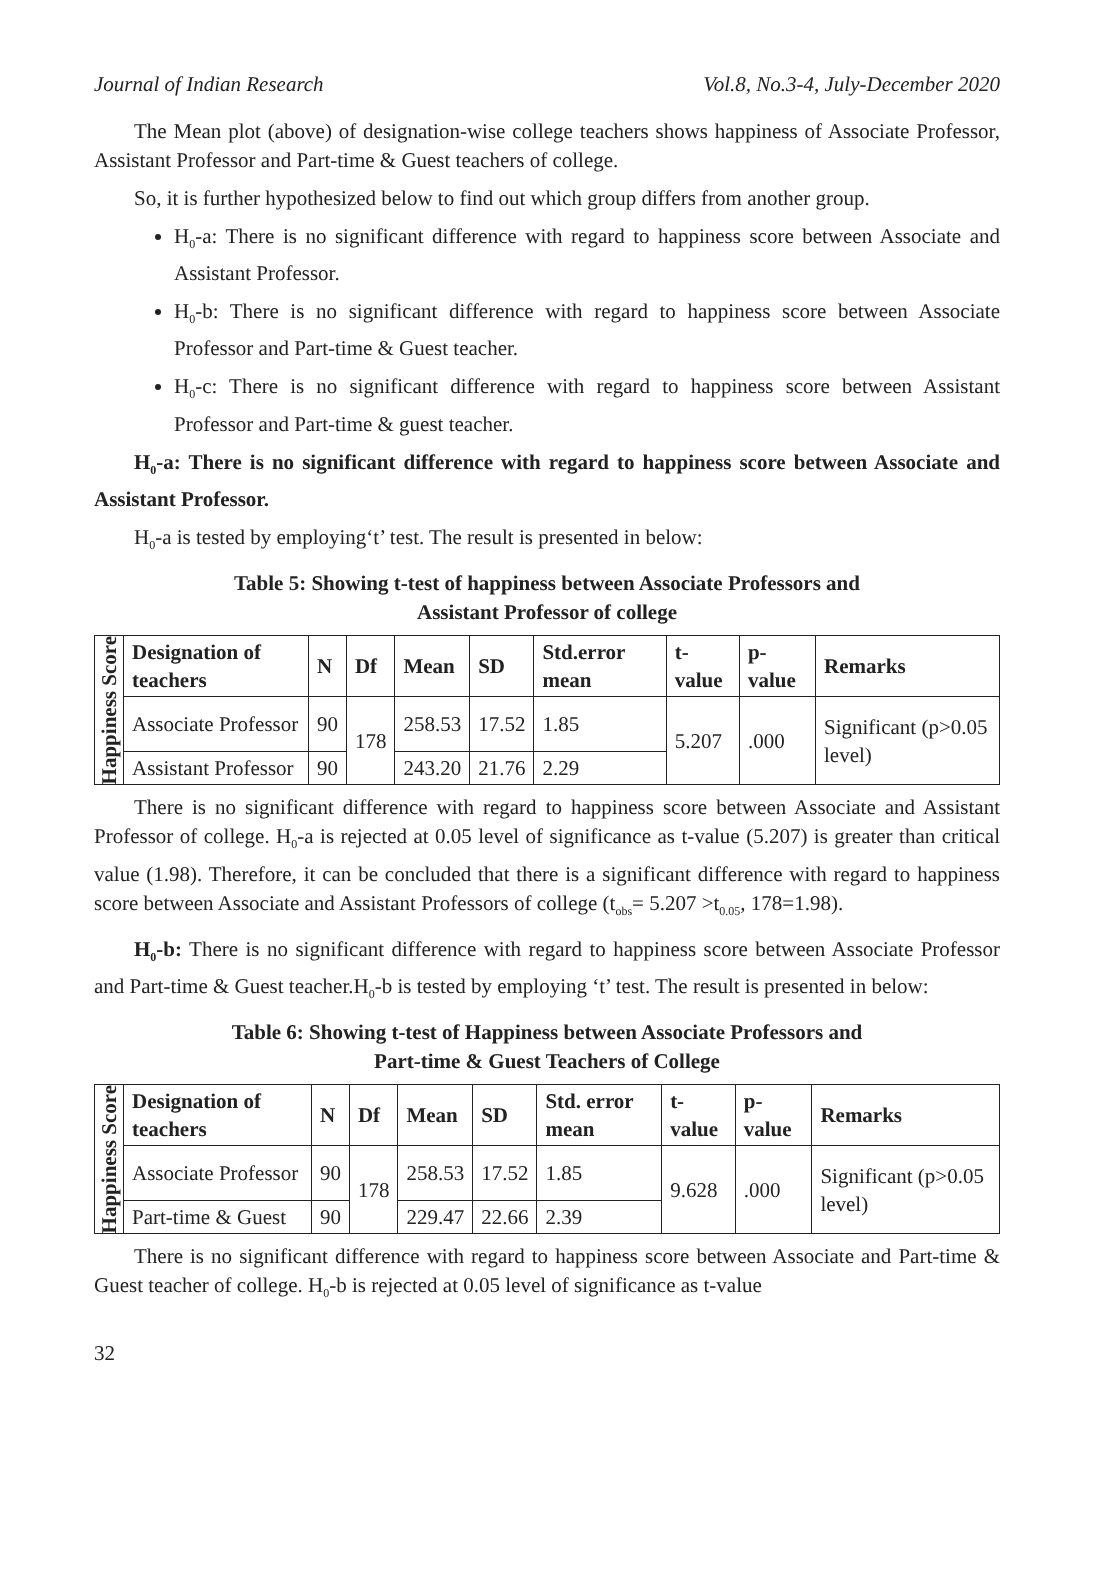Journal of Indian Research Vol.8, No.3-4, July-December 2020
The Mean plot (above) of designation-wise college teachers shows happiness of Associate Professor, Assistant Professor and Part-time & Guest teachers of college.
So, it is further hypothesized below to find out which group differs from another group.
H<sub>0</sub>-a: There is no significant difference with regard to happiness score between Associate and Assistant Professor.
H<sub>0</sub>-b: There is no significant difference with regard to happiness score between Associate Professor and Part-time & Guest teacher.
H<sub>0</sub>-c: There is no significant difference with regard to happiness score between Assistant Professor and Part-time & guest teacher.
H<sub>0</sub>-a: There is no significant difference with regard to happiness score between Associate and Assistant Professor.
H<sub>0</sub>-a is tested by employing‘t’ test. The result is presented in below:
Table 5: Showing t-test of happiness between Associate Professors and
Assistant Professor of college
| Happiness Score | Designation of teachers | N | Df | Mean | SD | Std.error mean | t-value | p-value | Remarks |
| | Associate Professor | 90 | 178 | 258.53 | 17.52 | 1.85 | 5.207 | .000 | Significant (p>0.05 level) |
| | Assistant Professor | 90 | | 243.20 | 21.76 | 2.29 | | | |
There is no significant difference with regard to happiness score between Associate and Assistant Professor of college. H<sub>0</sub>-a is rejected at 0.05 level of significance as t-value (5.207) is greater than critical value (1.98). Therefore, it can be concluded that there is a significant difference with regard to happiness score between Associate and Assistant Professors of college (t<sub>obs</sub>= 5.207 >t<sub>0.05</sub>, 178=1.98).
H<sub>0</sub>-b: There is no significant difference with regard to happiness score between Associate Professor and Part-time & Guest teacher.H<sub>0</sub>-b is tested by employing ‘t’ test. The result is presented in below:
Table 6: Showing t-test of Happiness between Associate Professors and
Part-time & Guest Teachers of College
| Happiness Score | Designation of teachers | N | Df | Mean | SD | Std. error mean | t-value | p-value | Remarks |
| | Associate Professor | 90 | 178 | 258.53 | 17.52 | 1.85 | 9.628 | .000 | Significant (p>0.05 level) |
| | Part-time & Guest | 90 | | 229.47 | 22.66 | 2.39 | | | |
There is no significant difference with regard to happiness score between Associate and Part-time & Guest teacher of college. H<sub>0</sub>-b is rejected at 0.05 level of significance as t-value
32